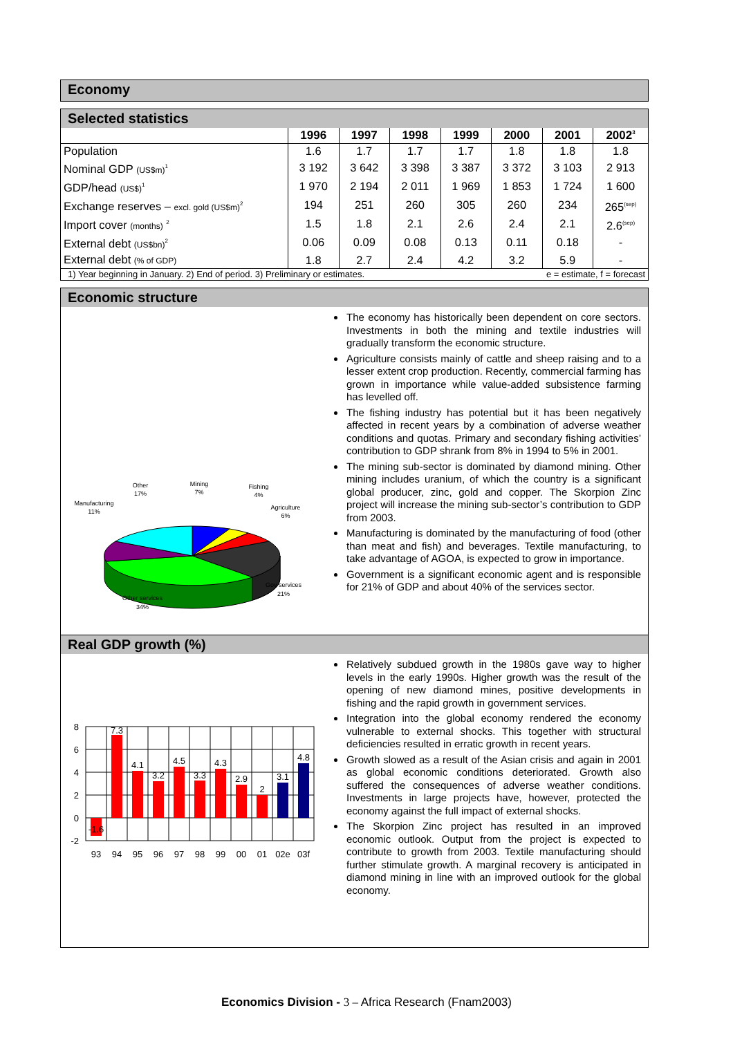Economy
Selected statistics
| | 1996 | 1997 | 1998 | 1999 | 2000 | 2001 | 2002<sup>3</sup> |
| --- | --- | --- | --- | --- | --- | --- | --- |
| Population | 1.6 | 1.7 | 1.7 | 1.7 | 1.8 | 1.8 | 1.8 |
| Nominal GDP (US$m)<sup>1</sup> | 3 192 | 3 642 | 3 398 | 3 387 | 3 372 | 3 103 | 2 913 |
| GDP/head (US$)<sup>1</sup> | 1 970 | 2 194 | 2 011 | 1 969 | 1 853 | 1 724 | 1 600 |
| Exchange reserves – excl. gold (US$m)<sup>2</sup> | 194 | 251 | 260 | 305 | 260 | 234 | 265<sup>(sep)</sup> |
| Import cover (months) <sup>2</sup> | 1.5 | 1.8 | 2.1 | 2.6 | 2.4 | 2.1 | 2.6<sup>(sep)</sup> |
| External debt (US$bn)<sup>2</sup> | 0.06 | 0.09 | 0.08 | 0.13 | 0.11 | 0.18 | - |
| External debt (% of GDP) | 1.8 | 2.7 | 2.4 | 4.2 | 3.2 | 5.9 | - |
| 1) Year beginning in January. 2) End of period. 3) Preliminary or estimates. | | | | | e = estimate, f = forecast | | |
Economic structure
Other
17%
Mining
7%
Fishing
4%
Agriculture
6%
Manufacturing
11%
Gov services
21%
Other services
34%
The economy has historically been dependent on core sectors. Investments in both the mining and textile industries will gradually transform the economic structure.
Agriculture consists mainly of cattle and sheep raising and to a lesser extent crop production. Recently, commercial farming has grown in importance while value-added subsistence farming has levelled off.
The fishing industry has potential but it has been negatively affected in recent years by a combination of adverse weather conditions and quotas. Primary and secondary fishing activities’ contribution to GDP shrank from 8% in 1994 to 5% in 2001.
The mining sub-sector is dominated by diamond mining. Other mining includes uranium, of which the country is a significant global producer, zinc, gold and copper. The Skorpion Zinc project will increase the mining sub-sector’s contribution to GDP from 2003.
Manufacturing is dominated by the manufacturing of food (other than meat and fish) and beverages. Textile manufacturing, to take advantage of AGOA, is expected to grow in importance.
Government is a significant economic agent and is responsible for 21% of GDP and about 40% of the services sector.
Real GDP growth (%)
8
6
4
2
0
-2
-1.6
7.3
4.1
3.2
4.5
3.3
4.3
2.9
2
3.1
4.8
93
94
95
96
97
98
99
00
01
02e
03f
Relatively subdued growth in the 1980s gave way to higher levels in the early 1990s. Higher growth was the result of the opening of new diamond mines, positive developments in fishing and the rapid growth in government services.
Integration into the global economy rendered the economy vulnerable to external shocks. This together with structural deficiencies resulted in erratic growth in recent years.
Growth slowed as a result of the Asian crisis and again in 2001 as global economic conditions deteriorated. Growth also suffered the consequences of adverse weather conditions. Investments in large projects have, however, protected the economy against the full impact of external shocks.
The Skorpion Zinc project has resulted in an improved economic outlook. Output from the project is expected to contribute to growth from 2003. Textile manufacturing should further stimulate growth. A marginal recovery is anticipated in diamond mining in line with an improved outlook for the global economy.
Economics Division - 3 – Africa Research (Fnam2003)